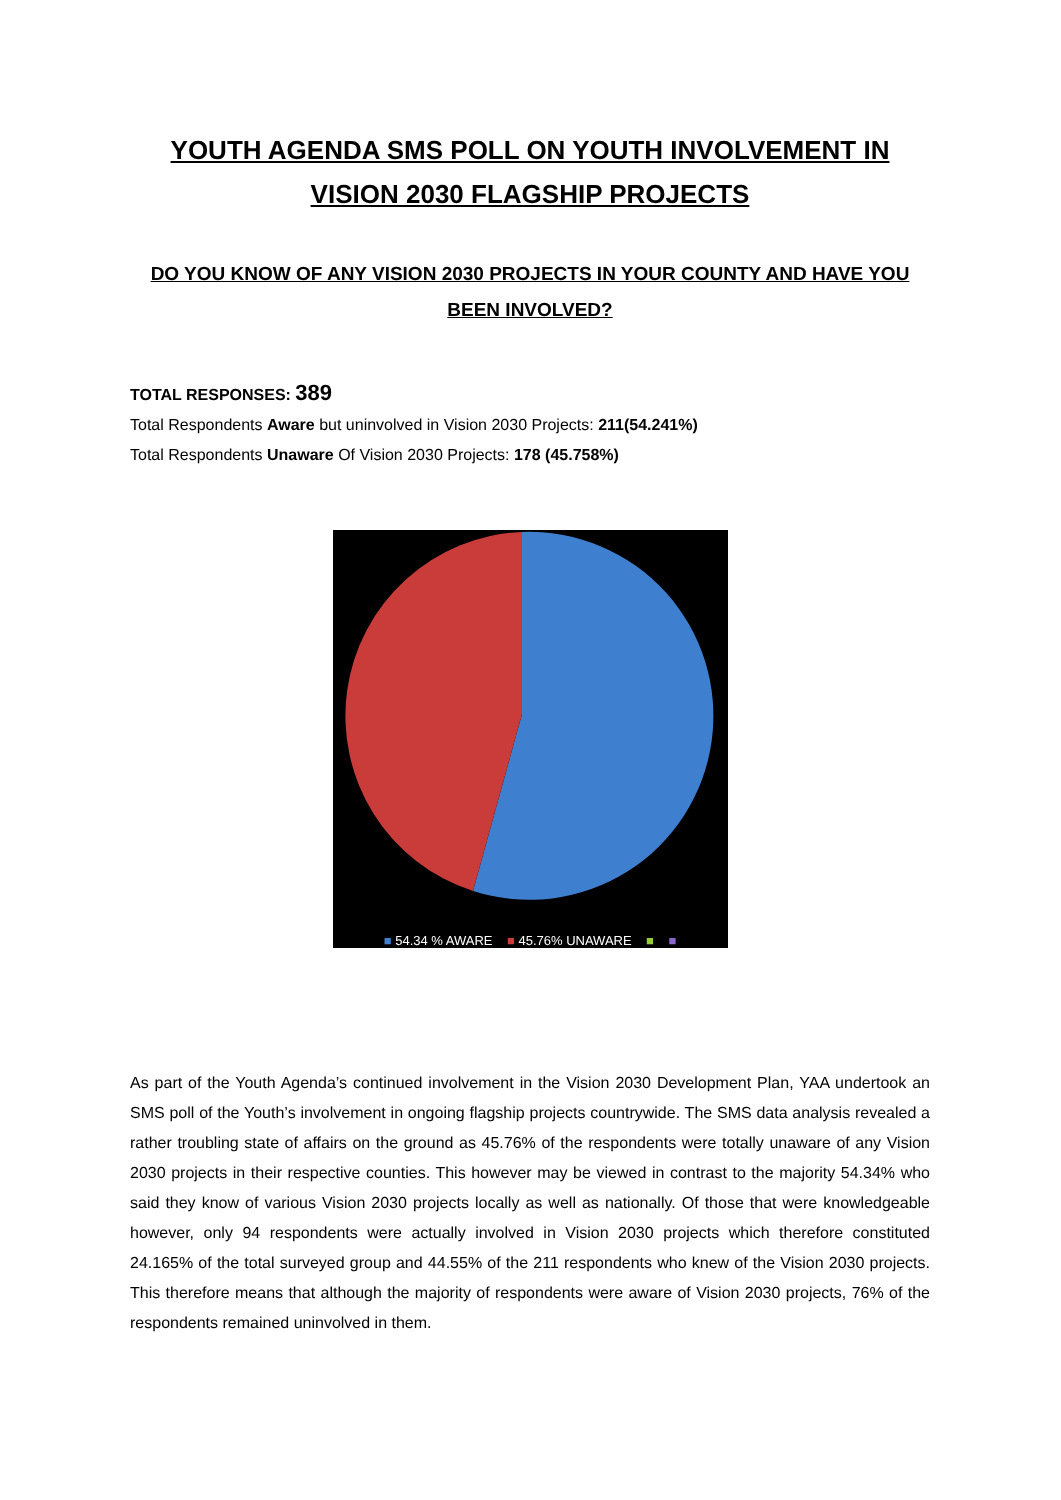YOUTH AGENDA SMS POLL ON YOUTH INVOLVEMENT IN VISION 2030 FLAGSHIP PROJECTS
DO YOU KNOW OF ANY VISION 2030 PROJECTS IN YOUR COUNTY AND HAVE YOU BEEN INVOLVED?
TOTAL RESPONSES: 389
Total Respondents Aware but uninvolved in Vision 2030 Projects: 211(54.241%)
Total Respondents Unaware Of Vision 2030 Projects: 178 (45.758%)
■ 54.34 % AWARE ■ 45.76% UNAWARE ■ ■
As part of the Youth Agenda’s continued involvement in the Vision 2030 Development Plan, YAA undertook an SMS poll of the Youth’s involvement in ongoing flagship projects countrywide. The SMS data analysis revealed a rather troubling state of affairs on the ground as 45.76% of the respondents were totally unaware of any Vision 2030 projects in their respective counties. This however may be viewed in contrast to the majority 54.34% who said they know of various Vision 2030 projects locally as well as nationally. Of those that were knowledgeable however, only 94 respondents were actually involved in Vision 2030 projects which therefore constituted 24.165% of the total surveyed group and 44.55% of the 211 respondents who knew of the Vision 2030 projects. This therefore means that although the majority of respondents were aware of Vision 2030 projects, 76% of the respondents remained uninvolved in them.